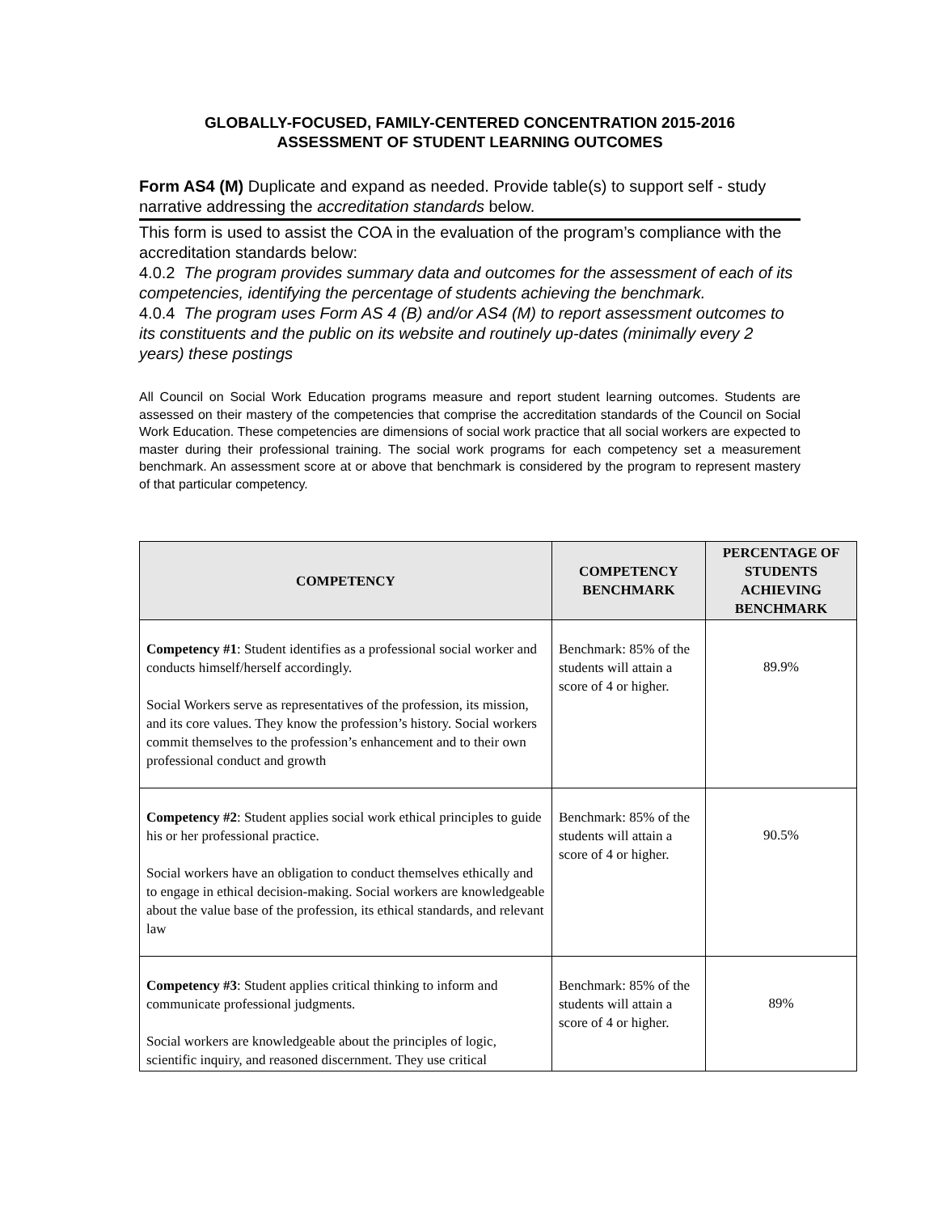GLOBALLY-FOCUSED, FAMILY-CENTERED CONCENTRATION 2015-2016
ASSESSMENT OF STUDENT LEARNING OUTCOMES
Form AS4 (M) Duplicate and expand as needed. Provide table(s) to support self - study narrative addressing the accreditation standards below.
This form is used to assist the COA in the evaluation of the program’s compliance with the accreditation standards below:
4.0.2 The program provides summary data and outcomes for the assessment of each of its competencies, identifying the percentage of students achieving the benchmark.
4.0.4 The program uses Form AS 4 (B) and/or AS4 (M) to report assessment outcomes to its constituents and the public on its website and routinely up-dates (minimally every 2 years) these postings
All Council on Social Work Education programs measure and report student learning outcomes. Students are assessed on their mastery of the competencies that comprise the accreditation standards of the Council on Social Work Education. These competencies are dimensions of social work practice that all social workers are expected to master during their professional training. The social work programs for each competency set a measurement benchmark. An assessment score at or above that benchmark is considered by the program to represent mastery of that particular competency.
| COMPETENCY | COMPETENCY BENCHMARK | PERCENTAGE OF STUDENTS ACHIEVING BENCHMARK |
| --- | --- | --- |
| Competency #1 : Student identifies as a professional social worker and conducts himself/herself accordingly. Social Workers serve as representatives of the profession, its mission, and its core values. They know the profession’s history. Social workers commit themselves to the profession’s enhancement and to their own professional conduct and growth | Benchmark: 85% of the students will attain a score of 4 or higher. | 89.9% |
| Competency #2 : Student applies social work ethical principles to guide his or her professional practice. Social workers have an obligation to conduct themselves ethically and to engage in ethical decision-making. Social workers are knowledgeable about the value base of the profession, its ethical standards, and relevant law | Benchmark: 85% of the students will attain a score of 4 or higher. | 90.5% |
| Competency #3 : Student applies critical thinking to inform and communicate professional judgments. Social workers are knowledgeable about the principles of logic, scientific inquiry, and reasoned discernment. They use critical | Benchmark: 85% of the students will attain a score of 4 or higher. | 89% |